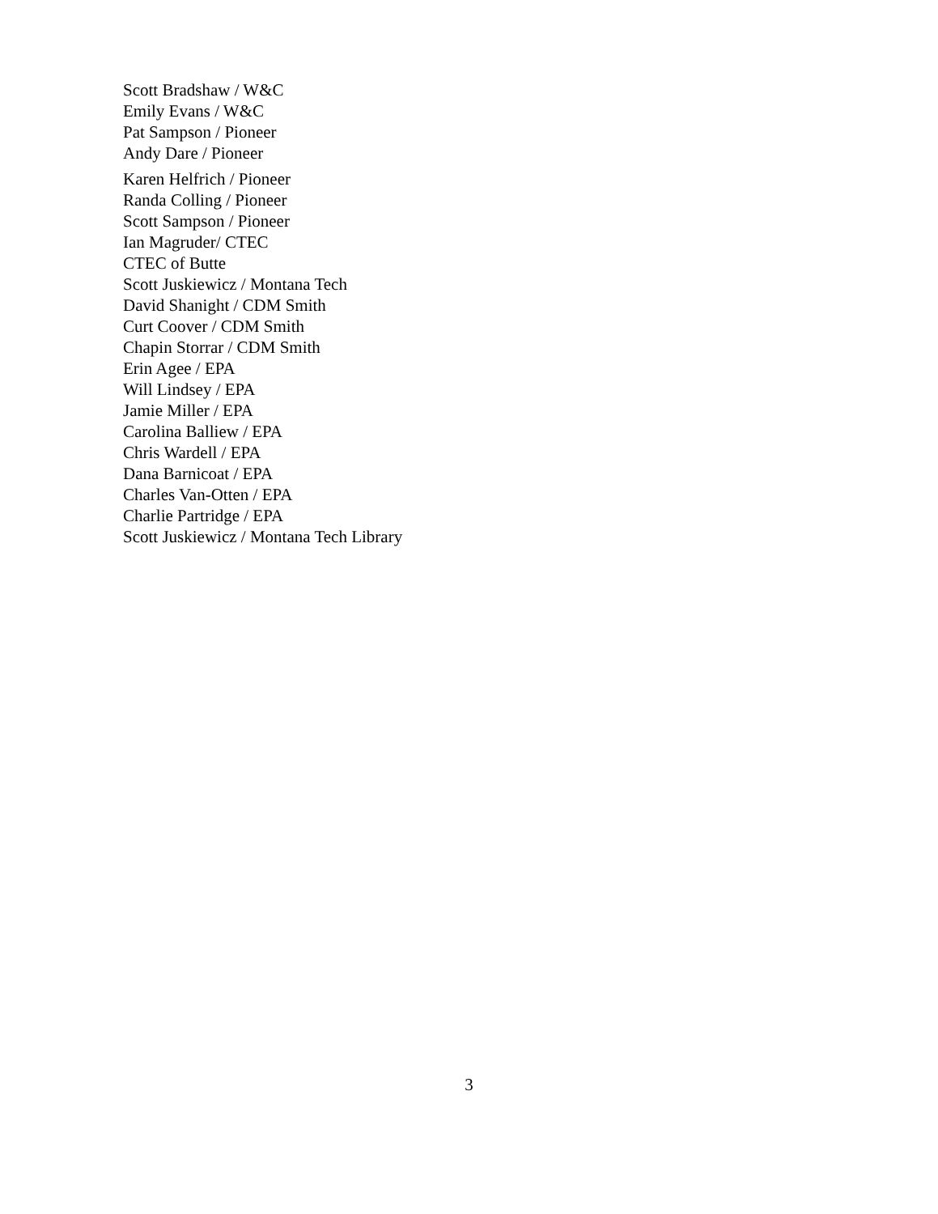Scott Bradshaw / W&C
Emily Evans / W&C
Pat Sampson / Pioneer
Andy Dare / Pioneer
Karen Helfrich / Pioneer
Randa Colling / Pioneer
Scott Sampson / Pioneer
Ian Magruder/ CTEC
CTEC of Butte
Scott Juskiewicz / Montana Tech
David Shanight / CDM Smith
Curt Coover / CDM Smith
Chapin Storrar / CDM Smith
Erin Agee / EPA
Will Lindsey / EPA
Jamie Miller / EPA
Carolina Balliew / EPA
Chris Wardell / EPA
Dana Barnicoat / EPA
Charles Van-Otten / EPA
Charlie Partridge / EPA
Scott Juskiewicz / Montana Tech Library
3